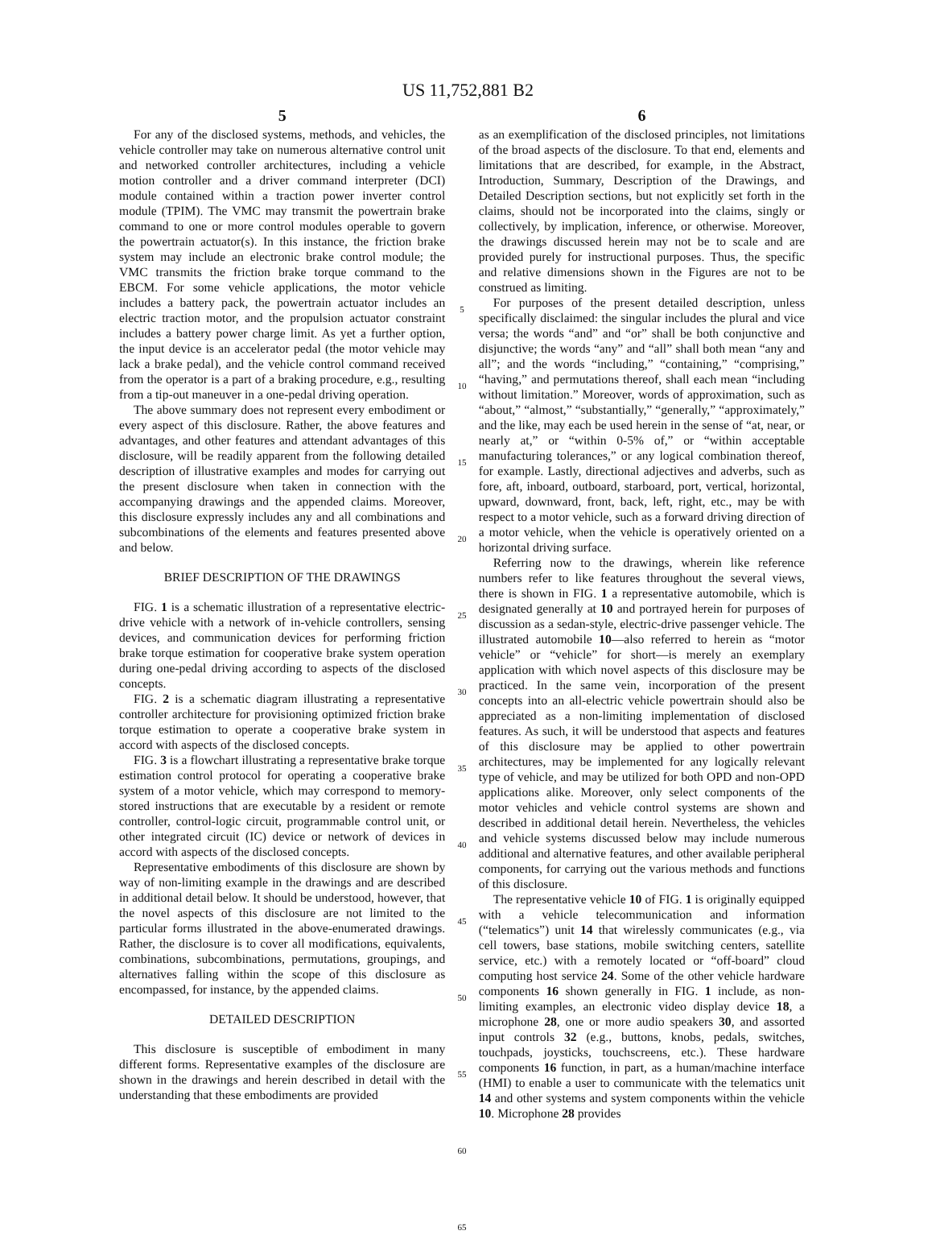US 11,752,881 B2
5
For any of the disclosed systems, methods, and vehicles, the vehicle controller may take on numerous alternative control unit and networked controller architectures, including a vehicle motion controller and a driver command interpreter (DCI) module contained within a traction power inverter control module (TPIM). The VMC may transmit the powertrain brake command to one or more control modules operable to govern the powertrain actuator(s). In this instance, the friction brake system may include an electronic brake control module; the VMC transmits the friction brake torque command to the EBCM. For some vehicle applications, the motor vehicle includes a battery pack, the powertrain actuator includes an electric traction motor, and the propulsion actuator constraint includes a battery power charge limit. As yet a further option, the input device is an accelerator pedal (the motor vehicle may lack a brake pedal), and the vehicle control command received from the operator is a part of a braking procedure, e.g., resulting from a tip-out maneuver in a one-pedal driving operation.
The above summary does not represent every embodiment or every aspect of this disclosure. Rather, the above features and advantages, and other features and attendant advantages of this disclosure, will be readily apparent from the following detailed description of illustrative examples and modes for carrying out the present disclosure when taken in connection with the accompanying drawings and the appended claims. Moreover, this disclosure expressly includes any and all combinations and subcombinations of the elements and features presented above and below.
BRIEF DESCRIPTION OF THE DRAWINGS
FIG. 1 is a schematic illustration of a representative electric-drive vehicle with a network of in-vehicle controllers, sensing devices, and communication devices for performing friction brake torque estimation for cooperative brake system operation during one-pedal driving according to aspects of the disclosed concepts.
FIG. 2 is a schematic diagram illustrating a representative controller architecture for provisioning optimized friction brake torque estimation to operate a cooperative brake system in accord with aspects of the disclosed concepts.
FIG. 3 is a flowchart illustrating a representative brake torque estimation control protocol for operating a cooperative brake system of a motor vehicle, which may correspond to memory-stored instructions that are executable by a resident or remote controller, control-logic circuit, programmable control unit, or other integrated circuit (IC) device or network of devices in accord with aspects of the disclosed concepts.
Representative embodiments of this disclosure are shown by way of non-limiting example in the drawings and are described in additional detail below. It should be understood, however, that the novel aspects of this disclosure are not limited to the particular forms illustrated in the above-enumerated drawings. Rather, the disclosure is to cover all modifications, equivalents, combinations, subcombinations, permutations, groupings, and alternatives falling within the scope of this disclosure as encompassed, for instance, by the appended claims.
DETAILED DESCRIPTION
This disclosure is susceptible of embodiment in many different forms. Representative examples of the disclosure are shown in the drawings and herein described in detail with the understanding that these embodiments are provided
5
10
15
20
25
30
35
40
45
50
55
60
65
6
as an exemplification of the disclosed principles, not limitations of the broad aspects of the disclosure. To that end, elements and limitations that are described, for example, in the Abstract, Introduction, Summary, Description of the Drawings, and Detailed Description sections, but not explicitly set forth in the claims, should not be incorporated into the claims, singly or collectively, by implication, inference, or otherwise. Moreover, the drawings discussed herein may not be to scale and are provided purely for instructional purposes. Thus, the specific and relative dimensions shown in the Figures are not to be construed as limiting.
For purposes of the present detailed description, unless specifically disclaimed: the singular includes the plural and vice versa; the words “and” and “or” shall be both conjunctive and disjunctive; the words “any” and “all” shall both mean “any and all”; and the words “including,” “containing,” “comprising,” “having,” and permutations thereof, shall each mean “including without limitation.” Moreover, words of approximation, such as “about,” “almost,” “substantially,” “generally,” “approximately,” and the like, may each be used herein in the sense of “at, near, or nearly at,” or “within 0-5% of,” or “within acceptable manufacturing tolerances,” or any logical combination thereof, for example. Lastly, directional adjectives and adverbs, such as fore, aft, inboard, outboard, starboard, port, vertical, horizontal, upward, downward, front, back, left, right, etc., may be with respect to a motor vehicle, such as a forward driving direction of a motor vehicle, when the vehicle is operatively oriented on a horizontal driving surface.
Referring now to the drawings, wherein like reference numbers refer to like features throughout the several views, there is shown in FIG. 1 a representative automobile, which is designated generally at 10 and portrayed herein for purposes of discussion as a sedan-style, electric-drive passenger vehicle. The illustrated automobile 10—also referred to herein as “motor vehicle” or “vehicle” for short—is merely an exemplary application with which novel aspects of this disclosure may be practiced. In the same vein, incorporation of the present concepts into an all-electric vehicle powertrain should also be appreciated as a non-limiting implementation of disclosed features. As such, it will be understood that aspects and features of this disclosure may be applied to other powertrain architectures, may be implemented for any logically relevant type of vehicle, and may be utilized for both OPD and non-OPD applications alike. Moreover, only select components of the motor vehicles and vehicle control systems are shown and described in additional detail herein. Nevertheless, the vehicles and vehicle systems discussed below may include numerous additional and alternative features, and other available peripheral components, for carrying out the various methods and functions of this disclosure.
The representative vehicle 10 of FIG. 1 is originally equipped with a vehicle telecommunication and information (“telematics”) unit 14 that wirelessly communicates (e.g., via cell towers, base stations, mobile switching centers, satellite service, etc.) with a remotely located or “off-board” cloud computing host service 24. Some of the other vehicle hardware components 16 shown generally in FIG. 1 include, as non-limiting examples, an electronic video display device 18, a microphone 28, one or more audio speakers 30, and assorted input controls 32 (e.g., buttons, knobs, pedals, switches, touchpads, joysticks, touchscreens, etc.). These hardware components 16 function, in part, as a human/machine interface (HMI) to enable a user to communicate with the telematics unit 14 and other systems and system components within the vehicle 10. Microphone 28 provides